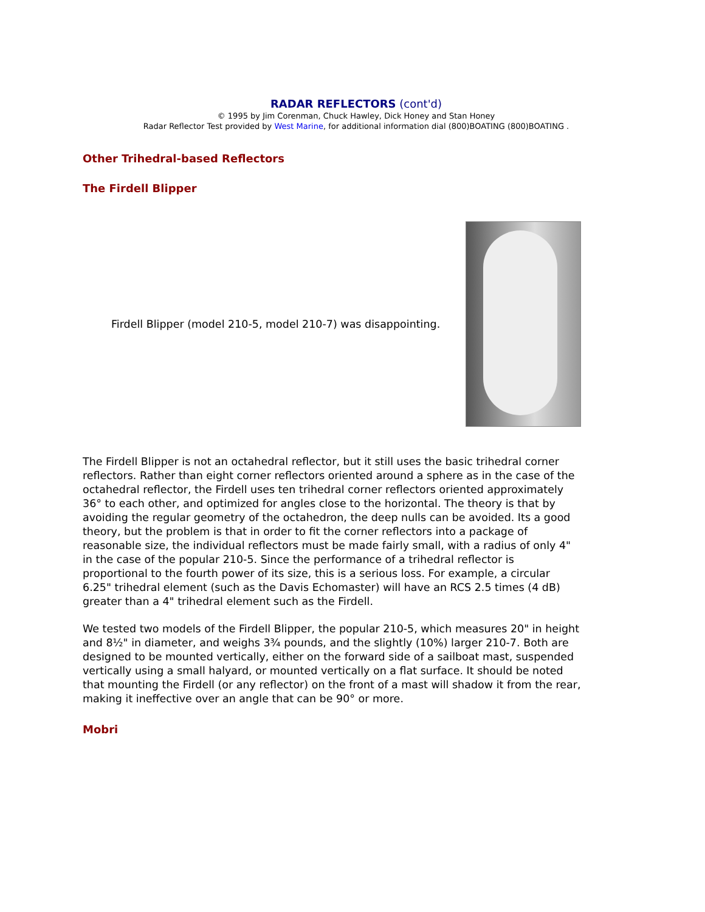RADAR REFLECTORS (cont'd)
© 1995 by Jim Corenman, Chuck Hawley, Dick Honey and Stan Honey
Radar Reflector Test provided by West Marine, for additional information dial (800)BOATING (800)BOATING .
Other Trihedral-based Reflectors
The Firdell Blipper
Firdell Blipper (model 210-5, model 210-7) was disappointing.
The Firdell Blipper is not an octahedral reflector, but it still uses the basic trihedral corner reflectors. Rather than eight corner reflectors oriented around a sphere as in the case of the octahedral reflector, the Firdell uses ten trihedral corner reflectors oriented approximately 36° to each other, and optimized for angles close to the horizontal. The theory is that by avoiding the regular geometry of the octahedron, the deep nulls can be avoided. Its a good theory, but the problem is that in order to fit the corner reflectors into a package of reasonable size, the individual reflectors must be made fairly small, with a radius of only 4" in the case of the popular 210-5. Since the performance of a trihedral reflector is proportional to the fourth power of its size, this is a serious loss. For example, a circular 6.25" trihedral element (such as the Davis Echomaster) will have an RCS 2.5 times (4 dB) greater than a 4" trihedral element such as the Firdell.
We tested two models of the Firdell Blipper, the popular 210-5, which measures 20" in height and 8½" in diameter, and weighs 3¾ pounds, and the slightly (10%) larger 210-7. Both are designed to be mounted vertically, either on the forward side of a sailboat mast, suspended vertically using a small halyard, or mounted vertically on a flat surface. It should be noted that mounting the Firdell (or any reflector) on the front of a mast will shadow it from the rear, making it ineffective over an angle that can be 90° or more.
Mobri